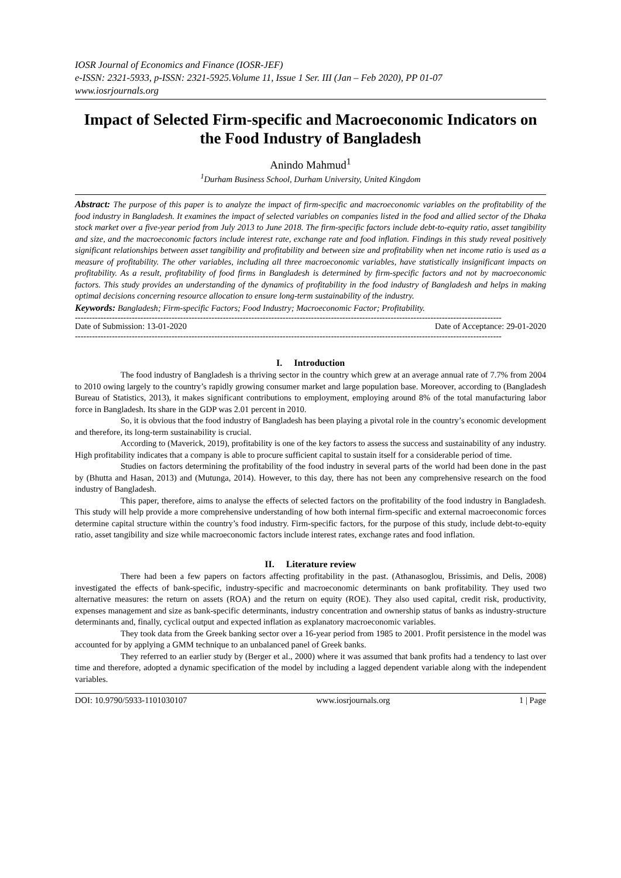IOSR Journal of Economics and Finance (IOSR-JEF)
e-ISSN: 2321-5933, p-ISSN: 2321-5925.Volume 11, Issue 1 Ser. III (Jan – Feb 2020), PP 01-07
www.iosrjournals.org
Impact of Selected Firm-specific and Macroeconomic Indicators on the Food Industry of Bangladesh
Anindo Mahmud<sup>1</sup>
<sup>1</sup> Durham Business School, Durham University, United Kingdom
Abstract: The purpose of this paper is to analyze the impact of firm-specific and macroeconomic variables on the profitability of the food industry in Bangladesh. It examines the impact of selected variables on companies listed in the food and allied sector of the Dhaka stock market over a five-year period from July 2013 to June 2018. The firm-specific factors include debt-to-equity ratio, asset tangibility and size, and the macroeconomic factors include interest rate, exchange rate and food inflation. Findings in this study reveal positively significant relationships between asset tangibility and profitability and between size and profitability when net income ratio is used as a measure of profitability. The other variables, including all three macroeconomic variables, have statistically insignificant impacts on profitability. As a result, profitability of food firms in Bangladesh is determined by firm-specific factors and not by macroeconomic factors. This study provides an understanding of the dynamics of profitability in the food industry of Bangladesh and helps in making optimal decisions concerning resource allocation to ensure long-term sustainability of the industry.
Keywords: Bangladesh; Firm-specific Factors; Food Industry; Macroeconomic Factor; Profitability.
------------------------------------------------------------------------------------------------------------------------------------------------------
Date of Submission: 13-01-2020 Date of Acceptance: 29-01-2020
------------------------------------------------------------------------------------------------------------------------------------------------------
I. Introduction
The food industry of Bangladesh is a thriving sector in the country which grew at an average annual rate of 7.7% from 2004 to 2010 owing largely to the country’s rapidly growing consumer market and large population base. Moreover, according to (Bangladesh Bureau of Statistics, 2013), it makes significant contributions to employment, employing around 8% of the total manufacturing labor force in Bangladesh. Its share in the GDP was 2.01 percent in 2010.
So, it is obvious that the food industry of Bangladesh has been playing a pivotal role in the country’s economic development and therefore, its long-term sustainability is crucial.
According to (Maverick, 2019), profitability is one of the key factors to assess the success and sustainability of any industry. High profitability indicates that a company is able to procure sufficient capital to sustain itself for a considerable period of time.
Studies on factors determining the profitability of the food industry in several parts of the world had been done in the past by (Bhutta and Hasan, 2013) and (Mutunga, 2014). However, to this day, there has not been any comprehensive research on the food industry of Bangladesh.
This paper, therefore, aims to analyse the effects of selected factors on the profitability of the food industry in Bangladesh. This study will help provide a more comprehensive understanding of how both internal firm-specific and external macroeconomic forces determine capital structure within the country’s food industry. Firm-specific factors, for the purpose of this study, include debt-to-equity ratio, asset tangibility and size while macroeconomic factors include interest rates, exchange rates and food inflation.
II. Literature review
There had been a few papers on factors affecting profitability in the past. (Athanasoglou, Brissimis, and Delis, 2008) investigated the effects of bank-specific, industry-specific and macroeconomic determinants on bank profitability. They used two alternative measures: the return on assets (ROA) and the return on equity (ROE). They also used capital, credit risk, productivity, expenses management and size as bank-specific determinants, industry concentration and ownership status of banks as industry-structure determinants and, finally, cyclical output and expected inflation as explanatory macroeconomic variables.
They took data from the Greek banking sector over a 16-year period from 1985 to 2001. Profit persistence in the model was accounted for by applying a GMM technique to an unbalanced panel of Greek banks.
They referred to an earlier study by (Berger et al., 2000) where it was assumed that bank profits had a tendency to last over time and therefore, adopted a dynamic specification of the model by including a lagged dependent variable along with the independent variables.
DOI: 10.9790/5933-1101030107 www.iosrjournals.org 1 | Page